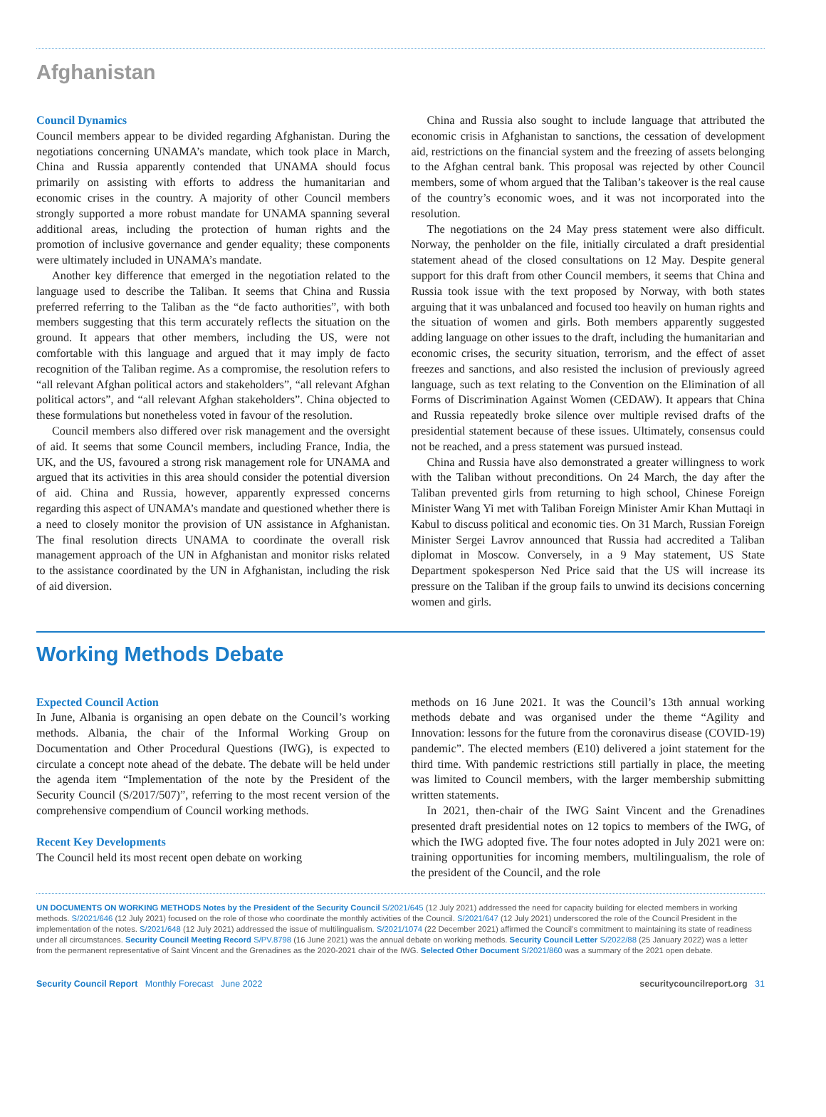Afghanistan
Council Dynamics
Council members appear to be divided regarding Afghanistan. During the negotiations concerning UNAMA’s mandate, which took place in March, China and Russia apparently contended that UNAMA should focus primarily on assisting with efforts to address the humanitarian and economic crises in the country. A majority of other Council members strongly supported a more robust mandate for UNAMA spanning several additional areas, including the protection of human rights and the promotion of inclusive governance and gender equality; these components were ultimately included in UNAMA’s mandate.
Another key difference that emerged in the negotiation related to the language used to describe the Taliban. It seems that China and Russia preferred referring to the Taliban as the “de facto authorities”, with both members suggesting that this term accurately reflects the situation on the ground. It appears that other members, including the US, were not comfortable with this language and argued that it may imply de facto recognition of the Taliban regime. As a compromise, the resolution refers to “all relevant Afghan political actors and stakeholders”, “all relevant Afghan political actors”, and “all relevant Afghan stakeholders”. China objected to these formulations but nonetheless voted in favour of the resolution.
Council members also differed over risk management and the oversight of aid. It seems that some Council members, including France, India, the UK, and the US, favoured a strong risk management role for UNAMA and argued that its activities in this area should consider the potential diversion of aid. China and Russia, however, apparently expressed concerns regarding this aspect of UNAMA’s mandate and questioned whether there is a need to closely monitor the provision of UN assistance in Afghanistan. The final resolution directs UNAMA to coordinate the overall risk management approach of the UN in Afghanistan and monitor risks related to the assistance coordinated by the UN in Afghanistan, including the risk of aid diversion.
China and Russia also sought to include language that attributed the economic crisis in Afghanistan to sanctions, the cessation of development aid, restrictions on the financial system and the freezing of assets belonging to the Afghan central bank. This proposal was rejected by other Council members, some of whom argued that the Taliban’s takeover is the real cause of the country’s economic woes, and it was not incorporated into the resolution.
The negotiations on the 24 May press statement were also difficult. Norway, the penholder on the file, initially circulated a draft presidential statement ahead of the closed consultations on 12 May. Despite general support for this draft from other Council members, it seems that China and Russia took issue with the text proposed by Norway, with both states arguing that it was unbalanced and focused too heavily on human rights and the situation of women and girls. Both members apparently suggested adding language on other issues to the draft, including the humanitarian and economic crises, the security situation, terrorism, and the effect of asset freezes and sanctions, and also resisted the inclusion of previously agreed language, such as text relating to the Convention on the Elimination of all Forms of Discrimination Against Women (CEDAW). It appears that China and Russia repeatedly broke silence over multiple revised drafts of the presidential statement because of these issues. Ultimately, consensus could not be reached, and a press statement was pursued instead.
China and Russia have also demonstrated a greater willingness to work with the Taliban without preconditions. On 24 March, the day after the Taliban prevented girls from returning to high school, Chinese Foreign Minister Wang Yi met with Taliban Foreign Minister Amir Khan Muttaqi in Kabul to discuss political and economic ties. On 31 March, Russian Foreign Minister Sergei Lavrov announced that Russia had accredited a Taliban diplomat in Moscow. Conversely, in a 9 May statement, US State Department spokesperson Ned Price said that the US will increase its pressure on the Taliban if the group fails to unwind its decisions concerning women and girls.
Working Methods Debate
Expected Council Action
In June, Albania is organising an open debate on the Council’s working methods. Albania, the chair of the Informal Working Group on Documentation and Other Procedural Questions (IWG), is expected to circulate a concept note ahead of the debate. The debate will be held under the agenda item “Implementation of the note by the President of the Security Council (S/2017/507)”, referring to the most recent version of the comprehensive compendium of Council working methods.
Recent Key Developments
The Council held its most recent open debate on working
methods on 16 June 2021. It was the Council’s 13th annual working methods debate and was organised under the theme “Agility and Innovation: lessons for the future from the coronavirus disease (COVID-19) pandemic”. The elected members (E10) delivered a joint statement for the third time. With pandemic restrictions still partially in place, the meeting was limited to Council members, with the larger membership submitting written statements.
In 2021, then-chair of the IWG Saint Vincent and the Grenadines presented draft presidential notes on 12 topics to members of the IWG, of which the IWG adopted five. The four notes adopted in July 2021 were on: training opportunities for incoming members, multilingualism, the role of the president of the Council, and the role
UN DOCUMENTS ON WORKING METHODS Notes by the President of the Security Council S/2021/645 (12 July 2021) addressed the need for capacity building for elected members in working methods. S/2021/646 (12 July 2021) focused on the role of those who coordinate the monthly activities of the Council. S/2021/647 (12 July 2021) underscored the role of the Council President in the implementation of the notes. S/2021/648 (12 July 2021) addressed the issue of multilingualism. S/2021/1074 (22 December 2021) affirmed the Council’s commitment to maintaining its state of readiness under all circumstances. Security Council Meeting Record S/PV.8798 (16 June 2021) was the annual debate on working methods. Security Council Letter S/2022/88 (25 January 2022) was a letter from the permanent representative of Saint Vincent and the Grenadines as the 2020-2021 chair of the IWG. Selected Other Document S/2021/860 was a summary of the 2021 open debate.
Security Council Report Monthly Forecast June 2022 securitycouncilreport.org 31